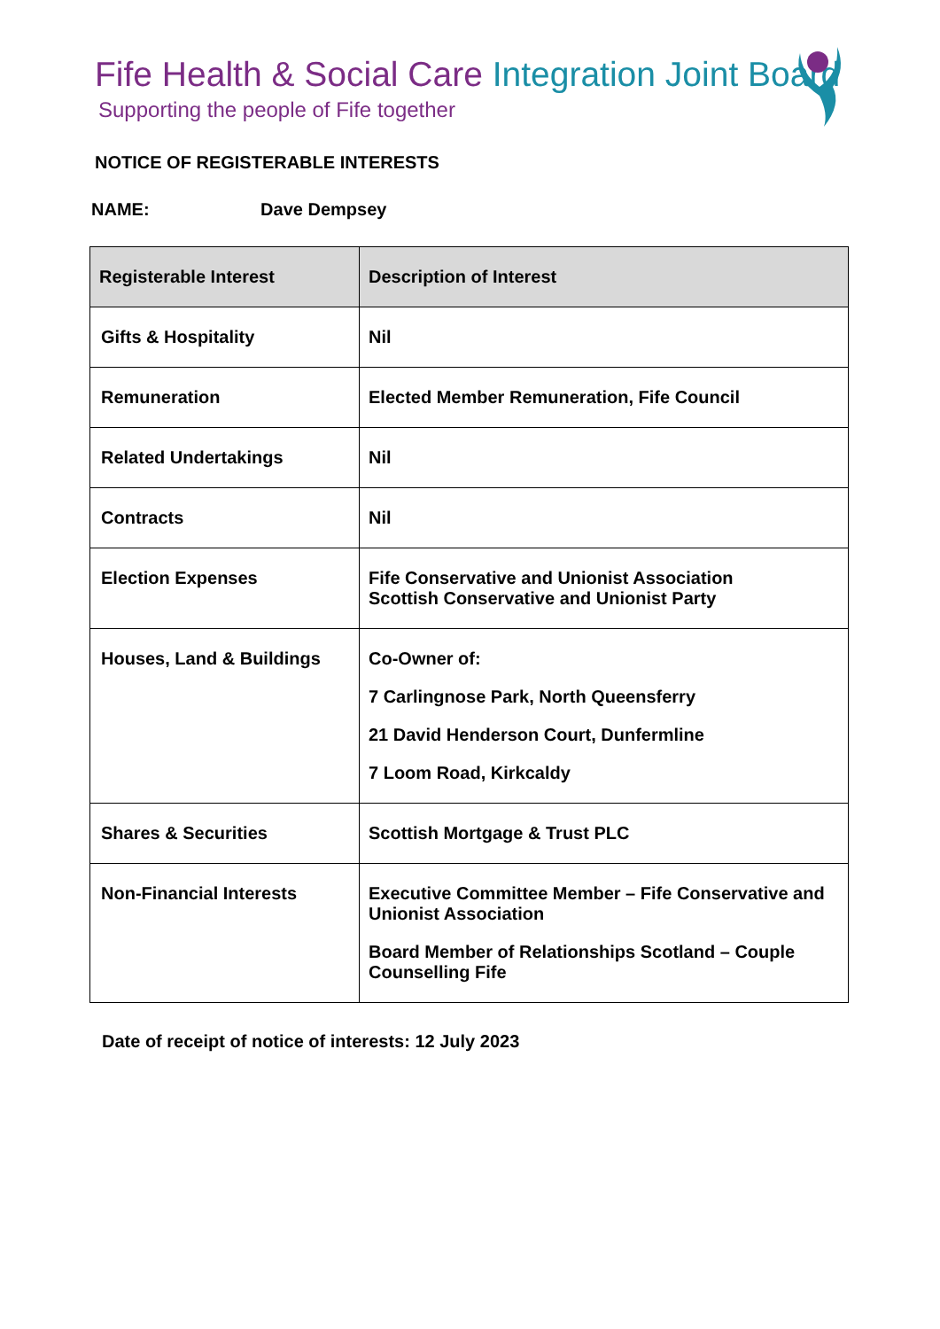Fife Health & Social Care Integration Joint Board
Supporting the people of Fife together
NOTICE OF REGISTERABLE INTERESTS
NAME: Dave Dempsey
| Registerable Interest | Description of Interest |
| --- | --- |
| Gifts & Hospitality | Nil |
| Remuneration | Elected Member Remuneration, Fife Council |
| Related Undertakings | Nil |
| Contracts | Nil |
| Election Expenses | Fife Conservative and Unionist Association Scottish Conservative and Unionist Party |
| Houses, Land & Buildings | Co-Owner of: 7 Carlingnose Park, North Queensferry 21 David Henderson Court, Dunfermline 7 Loom Road, Kirkcaldy |
| Shares & Securities | Scottish Mortgage & Trust PLC |
| Non-Financial Interests | Executive Committee Member – Fife Conservative and Unionist Association Board Member of Relationships Scotland – Couple Counselling Fife |
Date of receipt of notice of interests: 12 July 2023